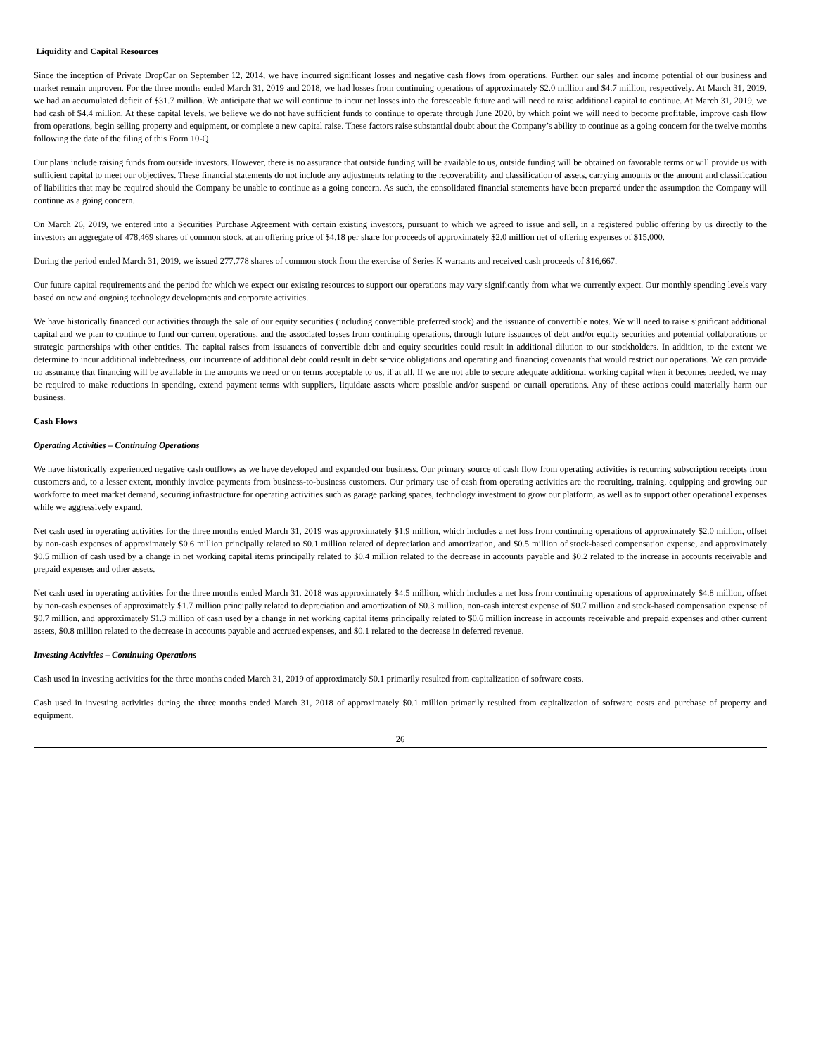Liquidity and Capital Resources
Since the inception of Private DropCar on September 12, 2014, we have incurred significant losses and negative cash flows from operations. Further, our sales and income potential of our business and market remain unproven. For the three months ended March 31, 2019 and 2018, we had losses from continuing operations of approximately $2.0 million and $4.7 million, respectively. At March 31, 2019, we had an accumulated deficit of $31.7 million. We anticipate that we will continue to incur net losses into the foreseeable future and will need to raise additional capital to continue. At March 31, 2019, we had cash of $4.4 million. At these capital levels, we believe we do not have sufficient funds to continue to operate through June 2020, by which point we will need to become profitable, improve cash flow from operations, begin selling property and equipment, or complete a new capital raise. These factors raise substantial doubt about the Company’s ability to continue as a going concern for the twelve months following the date of the filing of this Form 10-Q.
Our plans include raising funds from outside investors. However, there is no assurance that outside funding will be available to us, outside funding will be obtained on favorable terms or will provide us with sufficient capital to meet our objectives. These financial statements do not include any adjustments relating to the recoverability and classification of assets, carrying amounts or the amount and classification of liabilities that may be required should the Company be unable to continue as a going concern. As such, the consolidated financial statements have been prepared under the assumption the Company will continue as a going concern.
On March 26, 2019, we entered into a Securities Purchase Agreement with certain existing investors, pursuant to which we agreed to issue and sell, in a registered public offering by us directly to the investors an aggregate of 478,469 shares of common stock, at an offering price of $4.18 per share for proceeds of approximately $2.0 million net of offering expenses of $15,000.
During the period ended March 31, 2019, we issued 277,778 shares of common stock from the exercise of Series K warrants and received cash proceeds of $16,667.
Our future capital requirements and the period for which we expect our existing resources to support our operations may vary significantly from what we currently expect. Our monthly spending levels vary based on new and ongoing technology developments and corporate activities.
We have historically financed our activities through the sale of our equity securities (including convertible preferred stock) and the issuance of convertible notes. We will need to raise significant additional capital and we plan to continue to fund our current operations, and the associated losses from continuing operations, through future issuances of debt and/or equity securities and potential collaborations or strategic partnerships with other entities. The capital raises from issuances of convertible debt and equity securities could result in additional dilution to our stockholders. In addition, to the extent we determine to incur additional indebtedness, our incurrence of additional debt could result in debt service obligations and operating and financing covenants that would restrict our operations. We can provide no assurance that financing will be available in the amounts we need or on terms acceptable to us, if at all. If we are not able to secure adequate additional working capital when it becomes needed, we may be required to make reductions in spending, extend payment terms with suppliers, liquidate assets where possible and/or suspend or curtail operations. Any of these actions could materially harm our business.
Cash Flows
Operating Activities – Continuing Operations
We have historically experienced negative cash outflows as we have developed and expanded our business. Our primary source of cash flow from operating activities is recurring subscription receipts from customers and, to a lesser extent, monthly invoice payments from business-to-business customers. Our primary use of cash from operating activities are the recruiting, training, equipping and growing our workforce to meet market demand, securing infrastructure for operating activities such as garage parking spaces, technology investment to grow our platform, as well as to support other operational expenses while we aggressively expand.
Net cash used in operating activities for the three months ended March 31, 2019 was approximately $1.9 million, which includes a net loss from continuing operations of approximately $2.0 million, offset by non-cash expenses of approximately $0.6 million principally related to $0.1 million related of depreciation and amortization, and $0.5 million of stock-based compensation expense, and approximately $0.5 million of cash used by a change in net working capital items principally related to $0.4 million related to the decrease in accounts payable and $0.2 related to the increase in accounts receivable and prepaid expenses and other assets.
Net cash used in operating activities for the three months ended March 31, 2018 was approximately $4.5 million, which includes a net loss from continuing operations of approximately $4.8 million, offset by non-cash expenses of approximately $1.7 million principally related to depreciation and amortization of $0.3 million, non-cash interest expense of $0.7 million and stock-based compensation expense of $0.7 million, and approximately $1.3 million of cash used by a change in net working capital items principally related to $0.6 million increase in accounts receivable and prepaid expenses and other current assets, $0.8 million related to the decrease in accounts payable and accrued expenses, and $0.1 related to the decrease in deferred revenue.
Investing Activities – Continuing Operations
Cash used in investing activities for the three months ended March 31, 2019 of approximately $0.1 primarily resulted from capitalization of software costs.
Cash used in investing activities during the three months ended March 31, 2018 of approximately $0.1 million primarily resulted from capitalization of software costs and purchase of property and equipment.
26